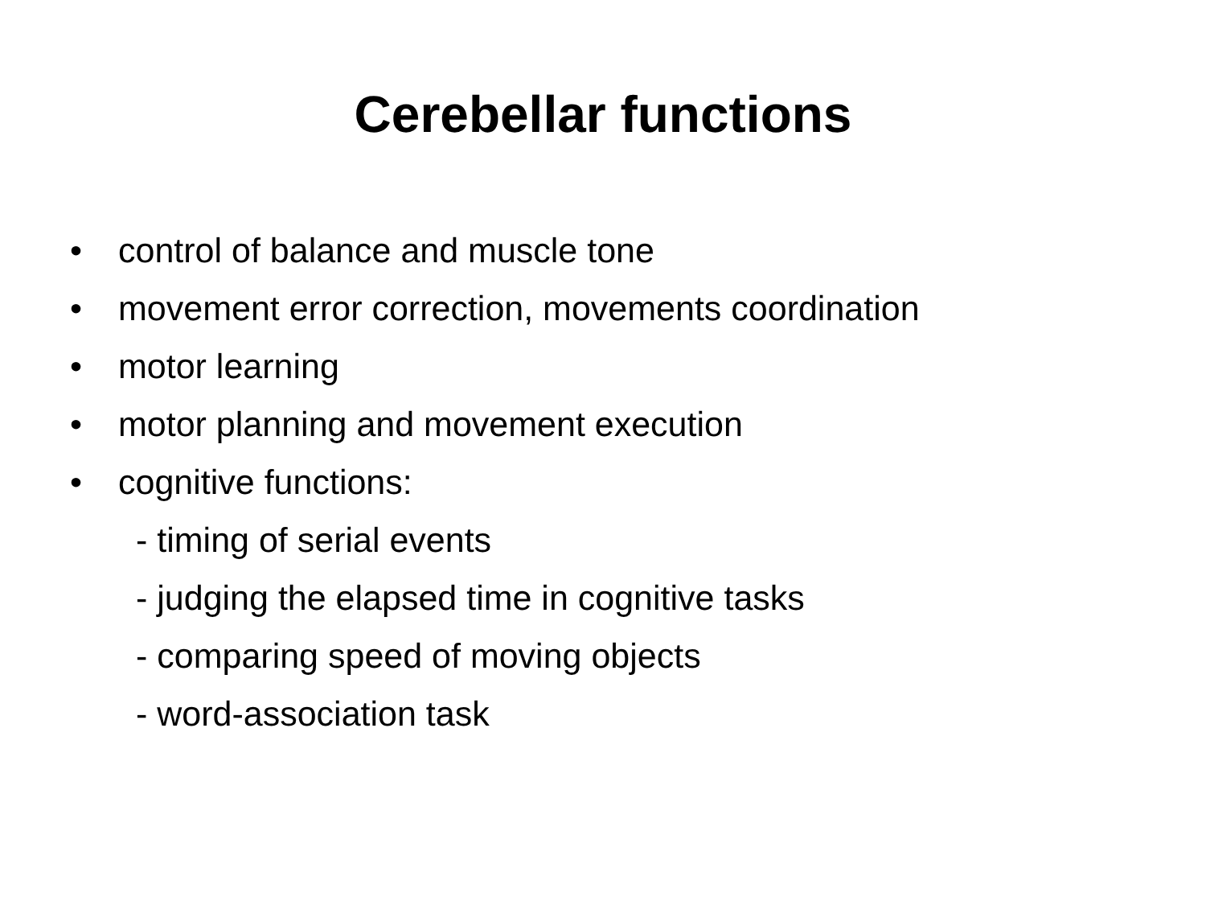Cerebellar functions
• control of balance and muscle tone
• movement error correction, movements coordination
• motor learning
• motor planning and movement execution
• cognitive functions:
- timing of serial events
- judging the elapsed time in cognitive tasks
- comparing speed of moving objects
- word-association task